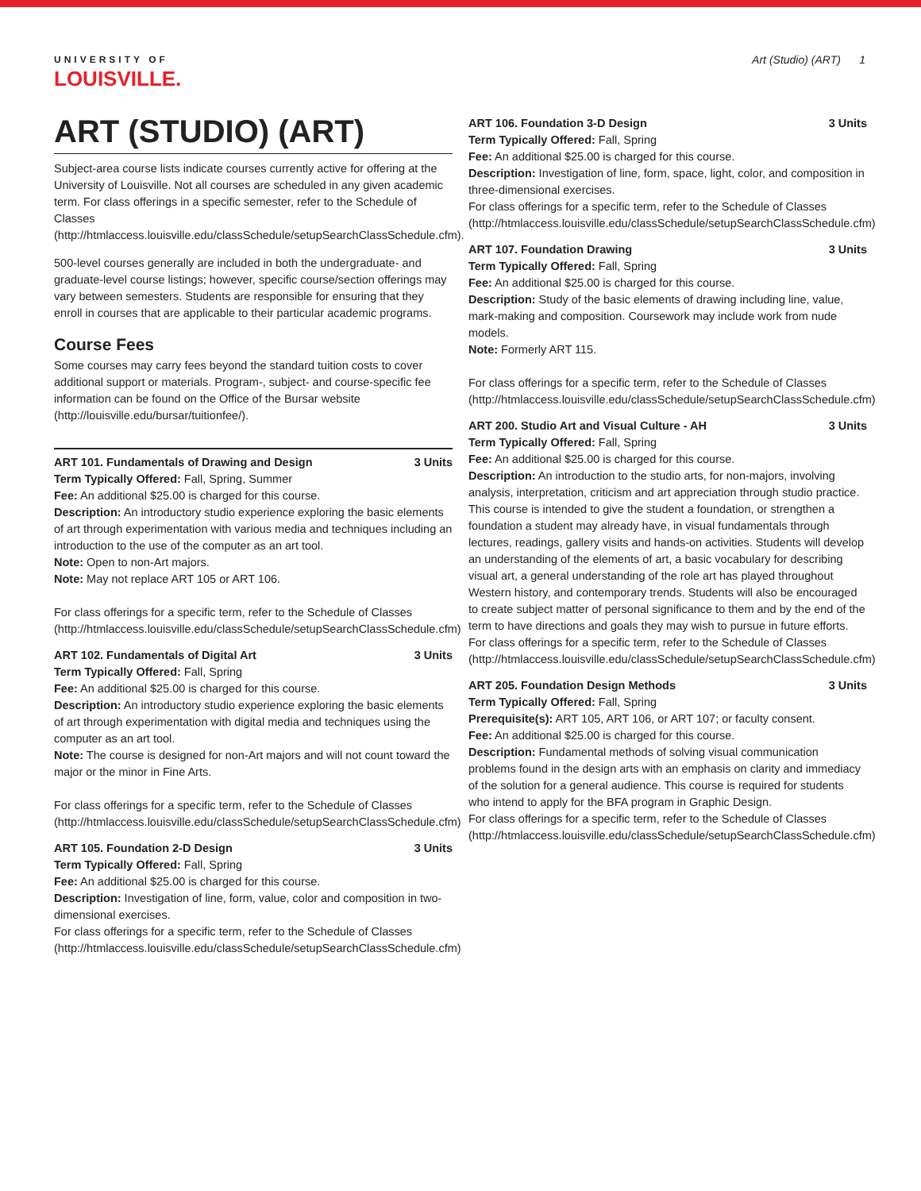UNIVERSITY OF
LOUISVILLE.
Art (Studio) (ART) 1
ART (STUDIO) (ART)
Subject-area course lists indicate courses currently active for offering at the University of Louisville. Not all courses are scheduled in any given academic term. For class offerings in a specific semester, refer to the Schedule of Classes (http://htmlaccess.louisville.edu/classSchedule/setupSearchClassSchedule.cfm).
500-level courses generally are included in both the undergraduate- and graduate-level course listings; however, specific course/section offerings may vary between semesters. Students are responsible for ensuring that they enroll in courses that are applicable to their particular academic programs.
Course Fees
Some courses may carry fees beyond the standard tuition costs to cover additional support or materials. Program-, subject- and course-specific fee information can be found on the Office of the Bursar website (http://louisville.edu/bursar/tuitionfee/).
ART 101. Fundamentals of Drawing and Design 3 Units
Term Typically Offered: Fall, Spring, Summer
Fee: An additional $25.00 is charged for this course.
Description: An introductory studio experience exploring the basic elements of art through experimentation with various media and techniques including an introduction to the use of the computer as an art tool.
Note: Open to non-Art majors.
Note: May not replace ART 105 or ART 106.
For class offerings for a specific term, refer to the Schedule of Classes (http://htmlaccess.louisville.edu/classSchedule/setupSearchClassSchedule.cfm)
ART 102. Fundamentals of Digital Art 3 Units
Term Typically Offered: Fall, Spring
Fee: An additional $25.00 is charged for this course.
Description: An introductory studio experience exploring the basic elements of art through experimentation with digital media and techniques using the computer as an art tool.
Note: The course is designed for non-Art majors and will not count toward the major or the minor in Fine Arts.
For class offerings for a specific term, refer to the Schedule of Classes (http://htmlaccess.louisville.edu/classSchedule/setupSearchClassSchedule.cfm)
ART 105. Foundation 2-D Design 3 Units
Term Typically Offered: Fall, Spring
Fee: An additional $25.00 is charged for this course.
Description: Investigation of line, form, value, color and composition in two-dimensional exercises.
For class offerings for a specific term, refer to the Schedule of Classes (http://htmlaccess.louisville.edu/classSchedule/setupSearchClassSchedule.cfm)
ART 106. Foundation 3-D Design 3 Units
Term Typically Offered: Fall, Spring
Fee: An additional $25.00 is charged for this course.
Description: Investigation of line, form, space, light, color, and composition in three-dimensional exercises.
For class offerings for a specific term, refer to the Schedule of Classes (http://htmlaccess.louisville.edu/classSchedule/setupSearchClassSchedule.cfm)
ART 107. Foundation Drawing 3 Units
Term Typically Offered: Fall, Spring
Fee: An additional $25.00 is charged for this course.
Description: Study of the basic elements of drawing including line, value, mark-making and composition. Coursework may include work from nude models.
Note: Formerly ART 115.
For class offerings for a specific term, refer to the Schedule of Classes (http://htmlaccess.louisville.edu/classSchedule/setupSearchClassSchedule.cfm)
ART 200. Studio Art and Visual Culture - AH 3 Units
Term Typically Offered: Fall, Spring
Fee: An additional $25.00 is charged for this course.
Description: An introduction to the studio arts, for non-majors, involving analysis, interpretation, criticism and art appreciation through studio practice. This course is intended to give the student a foundation, or strengthen a foundation a student may already have, in visual fundamentals through lectures, readings, gallery visits and hands-on activities. Students will develop an understanding of the elements of art, a basic vocabulary for describing visual art, a general understanding of the role art has played throughout Western history, and contemporary trends. Students will also be encouraged to create subject matter of personal significance to them and by the end of the term to have directions and goals they may wish to pursue in future efforts.
For class offerings for a specific term, refer to the Schedule of Classes (http://htmlaccess.louisville.edu/classSchedule/setupSearchClassSchedule.cfm)
ART 205. Foundation Design Methods 3 Units
Term Typically Offered: Fall, Spring
Prerequisite(s): ART 105, ART 106, or ART 107; or faculty consent.
Fee: An additional $25.00 is charged for this course.
Description: Fundamental methods of solving visual communication problems found in the design arts with an emphasis on clarity and immediacy of the solution for a general audience. This course is required for students who intend to apply for the BFA program in Graphic Design.
For class offerings for a specific term, refer to the Schedule of Classes (http://htmlaccess.louisville.edu/classSchedule/setupSearchClassSchedule.cfm)